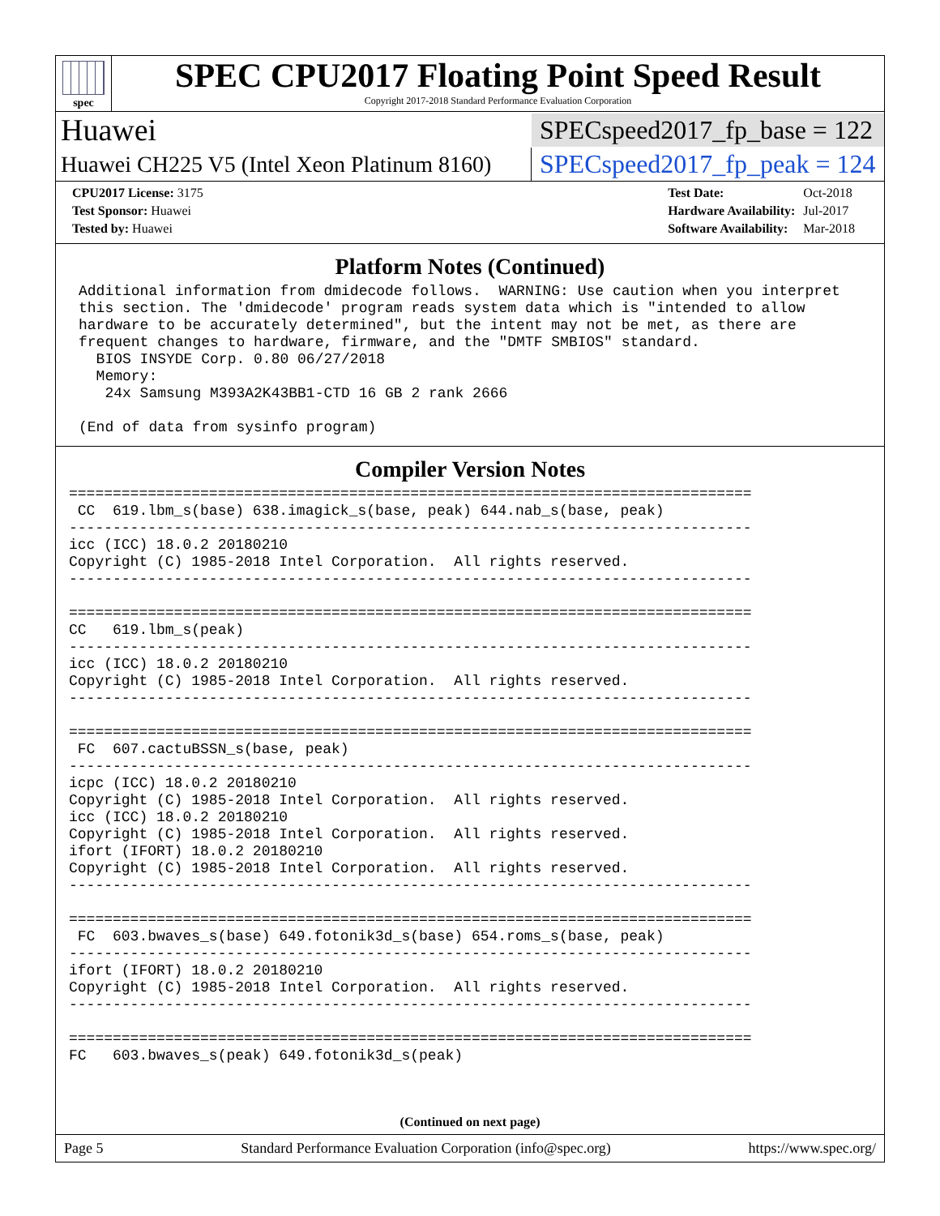spec
SPEC CPU2017 Floating Point Speed Result
Copyright 2017-2018 Standard Performance Evaluation Corporation
Huawei SPECspeed2017_fp_base = 122
Huawei CH225 V5 (Intel Xeon Platinum 8160) SPECspeed2017_fp_peak = 124
| CPU2017 License: 3175 |
| Test Sponsor: Huawei |
| Tested by: Huawei |
| Test Date: | Oct-2018 |
| Hardware Availability: | Jul-2017 |
| Software Availability: | Mar-2018 |
Platform Notes (Continued)
Additional information from dmidecode follows.  WARNING: Use caution when you interpret
this section. The 'dmidecode' program reads system data which is "intended to allow
hardware to be accurately determined", but the intent may not be met, as there are
frequent changes to hardware, firmware, and the "DMTF SMBIOS" standard.
  BIOS INSYDE Corp. 0.80 06/27/2018
  Memory:
   24x Samsung M393A2K43BB1-CTD 16 GB 2 rank 2666

(End of data from sysinfo program)
Compiler Version Notes
==============================================================================
 CC  619.lbm_s(base) 638.imagick_s(base, peak) 644.nab_s(base, peak)
------------------------------------------------------------------------------
icc (ICC) 18.0.2 20180210
Copyright (C) 1985-2018 Intel Corporation.  All rights reserved.
------------------------------------------------------------------------------

==============================================================================
CC   619.lbm_s(peak)
------------------------------------------------------------------------------
icc (ICC) 18.0.2 20180210
Copyright (C) 1985-2018 Intel Corporation.  All rights reserved.
------------------------------------------------------------------------------

==============================================================================
 FC  607.cactuBSSN_s(base, peak)
------------------------------------------------------------------------------
icpc (ICC) 18.0.2 20180210
Copyright (C) 1985-2018 Intel Corporation.  All rights reserved.
icc (ICC) 18.0.2 20180210
Copyright (C) 1985-2018 Intel Corporation.  All rights reserved.
ifort (IFORT) 18.0.2 20180210
Copyright (C) 1985-2018 Intel Corporation.  All rights reserved.
------------------------------------------------------------------------------

==============================================================================
 FC  603.bwaves_s(base) 649.fotonik3d_s(base) 654.roms_s(base, peak)
------------------------------------------------------------------------------
ifort (IFORT) 18.0.2 20180210
Copyright (C) 1985-2018 Intel Corporation.  All rights reserved.
------------------------------------------------------------------------------

==============================================================================
FC   603.bwaves_s(peak) 649.fotonik3d_s(peak)
(Continued on next page)
Page 5 Standard Performance Evaluation Corporation (info@spec.org) https://www.spec.org/